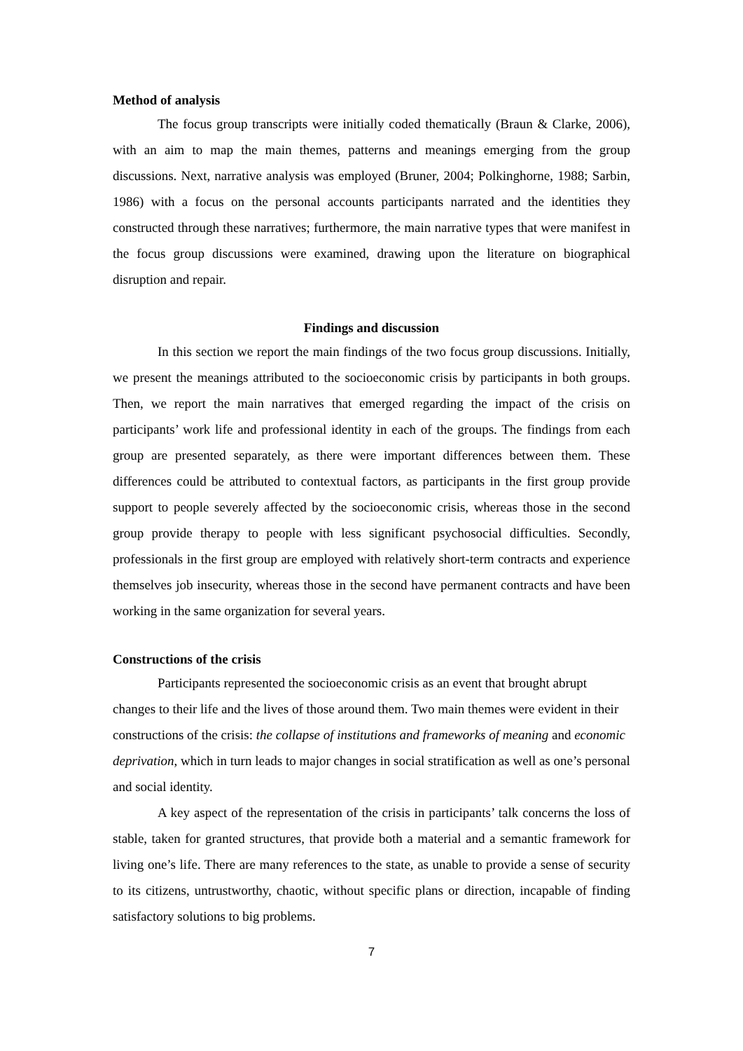Method of analysis
The focus group transcripts were initially coded thematically (Braun & Clarke, 2006), with an aim to map the main themes, patterns and meanings emerging from the group discussions. Next, narrative analysis was employed (Bruner, 2004; Polkinghorne, 1988; Sarbin, 1986) with a focus on the personal accounts participants narrated and the identities they constructed through these narratives; furthermore, the main narrative types that were manifest in the focus group discussions were examined, drawing upon the literature on biographical disruption and repair.
Findings and discussion
In this section we report the main findings of the two focus group discussions. Initially, we present the meanings attributed to the socioeconomic crisis by participants in both groups. Then, we report the main narratives that emerged regarding the impact of the crisis on participants’ work life and professional identity in each of the groups. The findings from each group are presented separately, as there were important differences between them. These differences could be attributed to contextual factors, as participants in the first group provide support to people severely affected by the socioeconomic crisis, whereas those in the second group provide therapy to people with less significant psychosocial difficulties. Secondly, professionals in the first group are employed with relatively short-term contracts and experience themselves job insecurity, whereas those in the second have permanent contracts and have been working in the same organization for several years.
Constructions of the crisis
Participants represented the socioeconomic crisis as an event that brought abrupt changes to their life and the lives of those around them. Two main themes were evident in their constructions of the crisis: the collapse of institutions and frameworks of meaning and economic deprivation, which in turn leads to major changes in social stratification as well as one’s personal and social identity.
A key aspect of the representation of the crisis in participants’ talk concerns the loss of stable, taken for granted structures, that provide both a material and a semantic framework for living one’s life. There are many references to the state, as unable to provide a sense of security to its citizens, untrustworthy, chaotic, without specific plans or direction, incapable of finding satisfactory solutions to big problems.
7